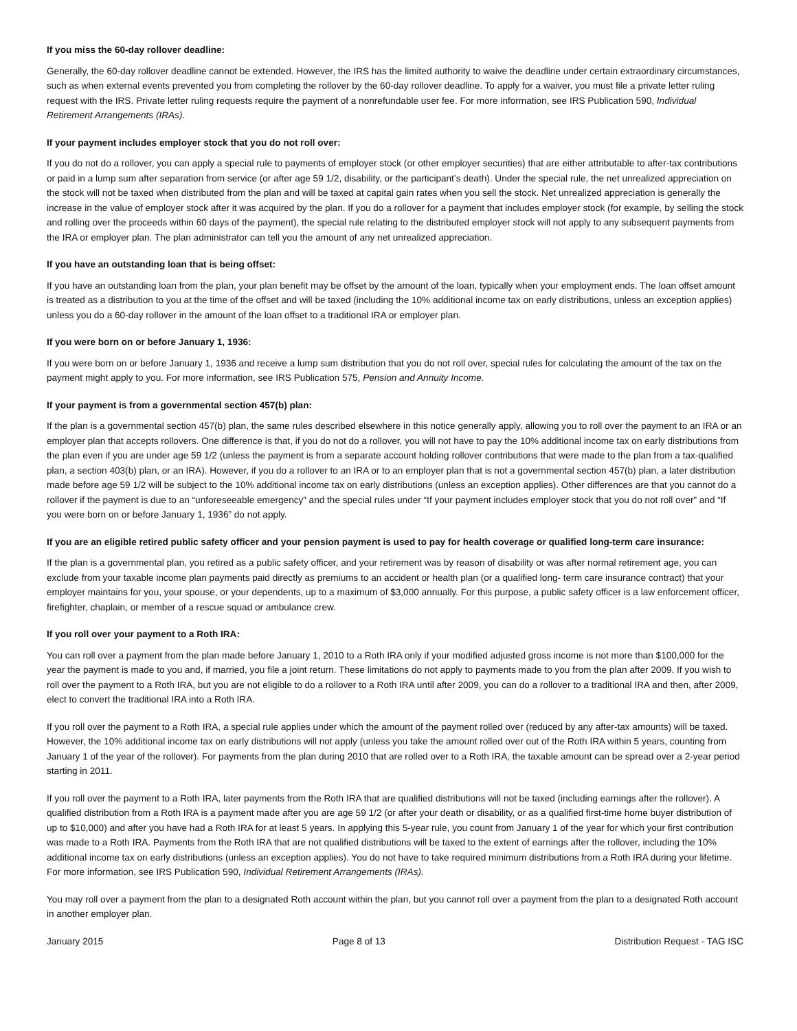If you miss the 60-day rollover deadline:
Generally, the 60-day rollover deadline cannot be extended. However, the IRS has the limited authority to waive the deadline under certain extraordinary circumstances, such as when external events prevented you from completing the rollover by the 60-day rollover deadline. To apply for a waiver, you must file a private letter ruling request with the IRS. Private letter ruling requests require the payment of a nonrefundable user fee. For more information, see IRS Publication 590, Individual Retirement Arrangements (IRAs).
If your payment includes employer stock that you do not roll over:
If you do not do a rollover, you can apply a special rule to payments of employer stock (or other employer securities) that are either attributable to after-tax contributions or paid in a lump sum after separation from service (or after age 59 1/2, disability, or the participant’s death). Under the special rule, the net unrealized appreciation on the stock will not be taxed when distributed from the plan and will be taxed at capital gain rates when you sell the stock. Net unrealized appreciation is generally the increase in the value of employer stock after it was acquired by the plan. If you do a rollover for a payment that includes employer stock (for example, by selling the stock and rolling over the proceeds within 60 days of the payment), the special rule relating to the distributed employer stock will not apply to any subsequent payments from the IRA or employer plan. The plan administrator can tell you the amount of any net unrealized appreciation.
If you have an outstanding loan that is being offset:
If you have an outstanding loan from the plan, your plan benefit may be offset by the amount of the loan, typically when your employment ends. The loan offset amount is treated as a distribution to you at the time of the offset and will be taxed (including the 10% additional income tax on early distributions, unless an exception applies) unless you do a 60-day rollover in the amount of the loan offset to a traditional IRA or employer plan.
If you were born on or before January 1, 1936:
If you were born on or before January 1, 1936 and receive a lump sum distribution that you do not roll over, special rules for calculating the amount of the tax on the payment might apply to you. For more information, see IRS Publication 575, Pension and Annuity Income.
If your payment is from a governmental section 457(b) plan:
If the plan is a governmental section 457(b) plan, the same rules described elsewhere in this notice generally apply, allowing you to roll over the payment to an IRA or an employer plan that accepts rollovers. One difference is that, if you do not do a rollover, you will not have to pay the 10% additional income tax on early distributions from the plan even if you are under age 59 1/2 (unless the payment is from a separate account holding rollover contributions that were made to the plan from a tax-qualified plan, a section 403(b) plan, or an IRA). However, if you do a rollover to an IRA or to an employer plan that is not a governmental section 457(b) plan, a later distribution made before age 59 1/2 will be subject to the 10% additional income tax on early distributions (unless an exception applies). Other differences are that you cannot do a rollover if the payment is due to an “unforeseeable emergency” and the special rules under “If your payment includes employer stock that you do not roll over” and “If you were born on or before January 1, 1936” do not apply.
If you are an eligible retired public safety officer and your pension payment is used to pay for health coverage or qualified long-term care insurance:
If the plan is a governmental plan, you retired as a public safety officer, and your retirement was by reason of disability or was after normal retirement age, you can exclude from your taxable income plan payments paid directly as premiums to an accident or health plan (or a qualified long- term care insurance contract) that your employer maintains for you, your spouse, or your dependents, up to a maximum of $3,000 annually. For this purpose, a public safety officer is a law enforcement officer, firefighter, chaplain, or member of a rescue squad or ambulance crew.
If you roll over your payment to a Roth IRA:
You can roll over a payment from the plan made before January 1, 2010 to a Roth IRA only if your modified adjusted gross income is not more than $100,000 for the year the payment is made to you and, if married, you file a joint return. These limitations do not apply to payments made to you from the plan after 2009. If you wish to roll over the payment to a Roth IRA, but you are not eligible to do a rollover to a Roth IRA until after 2009, you can do a rollover to a traditional IRA and then, after 2009, elect to convert the traditional IRA into a Roth IRA.
If you roll over the payment to a Roth IRA, a special rule applies under which the amount of the payment rolled over (reduced by any after-tax amounts) will be taxed. However, the 10% additional income tax on early distributions will not apply (unless you take the amount rolled over out of the Roth IRA within 5 years, counting from January 1 of the year of the rollover). For payments from the plan during 2010 that are rolled over to a Roth IRA, the taxable amount can be spread over a 2-year period starting in 2011.
If you roll over the payment to a Roth IRA, later payments from the Roth IRA that are qualified distributions will not be taxed (including earnings after the rollover). A qualified distribution from a Roth IRA is a payment made after you are age 59 1/2 (or after your death or disability, or as a qualified first-time home buyer distribution of up to $10,000) and after you have had a Roth IRA for at least 5 years. In applying this 5-year rule, you count from January 1 of the year for which your first contribution was made to a Roth IRA. Payments from the Roth IRA that are not qualified distributions will be taxed to the extent of earnings after the rollover, including the 10% additional income tax on early distributions (unless an exception applies). You do not have to take required minimum distributions from a Roth IRA during your lifetime. For more information, see IRS Publication 590, Individual Retirement Arrangements (IRAs).
You may roll over a payment from the plan to a designated Roth account within the plan, but you cannot roll over a payment from the plan to a designated Roth account in another employer plan.
January 2015 Page 8 of 13 Distribution Request - TAG ISC